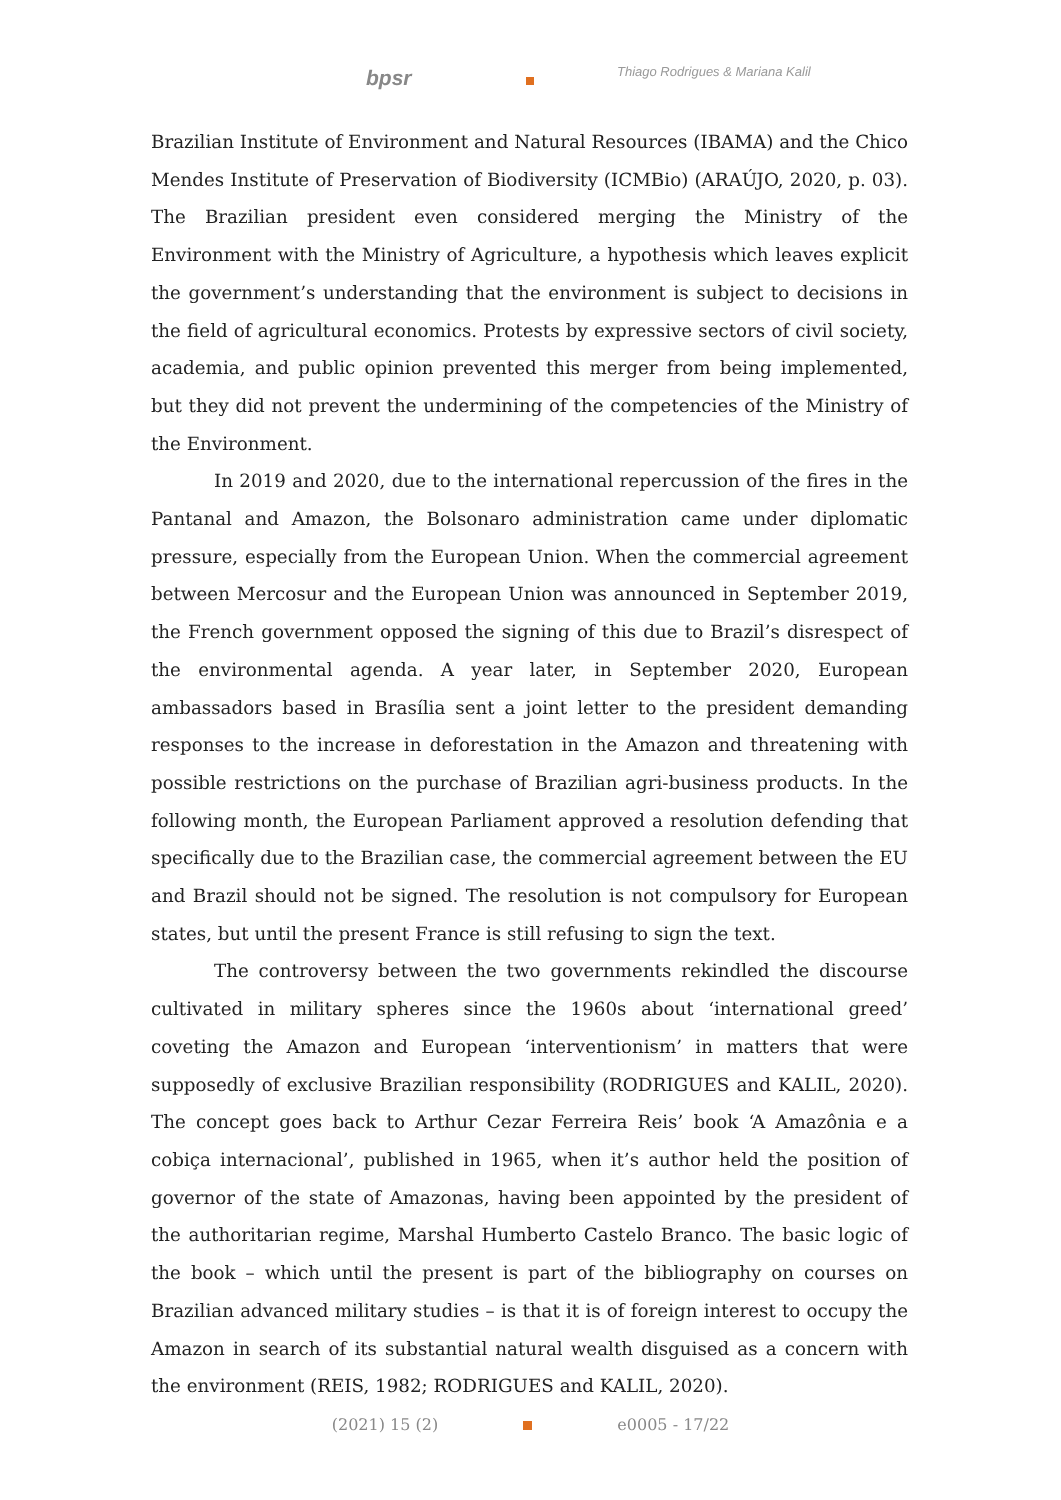bpsr
Thiago Rodrigues & Mariana Kalil
Brazilian Institute of Environment and Natural Resources (IBAMA) and the Chico Mendes Institute of Preservation of Biodiversity (ICMBio) (ARAÚJO, 2020, p. 03). The Brazilian president even considered merging the Ministry of the Environment with the Ministry of Agriculture, a hypothesis which leaves explicit the government’s understanding that the environment is subject to decisions in the field of agricultural economics. Protests by expressive sectors of civil society, academia, and public opinion prevented this merger from being implemented, but they did not prevent the undermining of the competencies of the Ministry of the Environment.
In 2019 and 2020, due to the international repercussion of the fires in the Pantanal and Amazon, the Bolsonaro administration came under diplomatic pressure, especially from the European Union. When the commercial agreement between Mercosur and the European Union was announced in September 2019, the French government opposed the signing of this due to Brazil’s disrespect of the environmental agenda. A year later, in September 2020, European ambassadors based in Brasília sent a joint letter to the president demanding responses to the increase in deforestation in the Amazon and threatening with possible restrictions on the purchase of Brazilian agri-business products. In the following month, the European Parliament approved a resolution defending that specifically due to the Brazilian case, the commercial agreement between the EU and Brazil should not be signed. The resolution is not compulsory for European states, but until the present France is still refusing to sign the text.
The controversy between the two governments rekindled the discourse cultivated in military spheres since the 1960s about ‘international greed’ coveting the Amazon and European ‘interventionism’ in matters that were supposedly of exclusive Brazilian responsibility (RODRIGUES and KALIL, 2020). The concept goes back to Arthur Cezar Ferreira Reis’ book ‘A Amazônia e a cobiça internacional’, published in 1965, when it’s author held the position of governor of the state of Amazonas, having been appointed by the president of the authoritarian regime, Marshal Humberto Castelo Branco. The basic logic of the book – which until the present is part of the bibliography on courses on Brazilian advanced military studies – is that it is of foreign interest to occupy the Amazon in search of its substantial natural wealth disguised as a concern with the environment (REIS, 1982; RODRIGUES and KALIL, 2020).
(2021) 15 (2) e0005 - 17/22